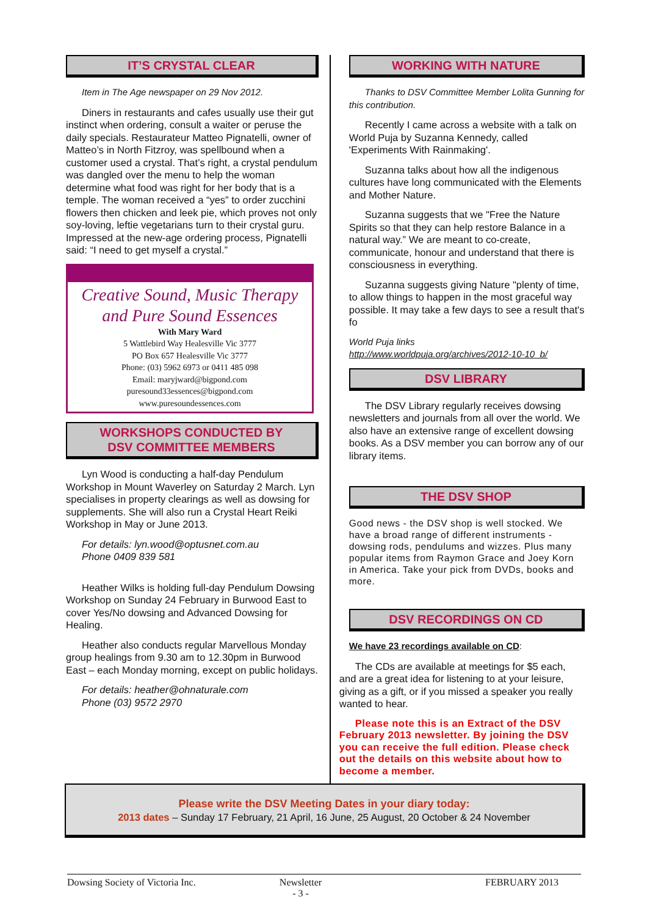IT’S CRYSTAL CLEAR
Item in The Age newspaper on 29 Nov 2012.
Diners in restaurants and cafes usually use their gut instinct when ordering, consult a waiter or peruse the daily specials. Restaurateur Matteo Pignatelli, owner of Matteo’s in North Fitzroy, was spellbound when a customer used a crystal. That’s right, a crystal pendulum was dangled over the menu to help the woman determine what food was right for her body that is a temple. The woman received a “yes” to order zucchini flowers then chicken and leek pie, which proves not only soy-loving, leftie vegetarians turn to their crystal guru. Impressed at the new-age ordering process, Pignatelli said: “I need to get myself a crystal.”
Creative Sound, Music Therapy
and Pure Sound Essences
With Mary Ward
5 Wattlebird Way Healesville Vic 3777
PO Box 657 Healesville Vic 3777
Phone: (03) 5962 6973 or 0411 485 098
Email: maryjward@bigpond.com
puresound33essences@bigpond.com
www.puresoundessences.com
WORKSHOPS CONDUCTED BY
DSV COMMITTEE MEMBERS
Lyn Wood is conducting a half-day Pendulum Workshop in Mount Waverley on Saturday 2 March. Lyn specialises in property clearings as well as dowsing for supplements. She will also run a Crystal Heart Reiki Workshop in May or June 2013.
For details: lyn.wood@optusnet.com.au
Phone 0409 839 581
Heather Wilks is holding full-day Pendulum Dowsing Workshop on Sunday 24 February in Burwood East to cover Yes/No dowsing and Advanced Dowsing for Healing.
Heather also conducts regular Marvellous Monday group healings from 9.30 am to 12.30pm in Burwood East – each Monday morning, except on public holidays.
For details: heather@ohnaturale.com
Phone (03) 9572 2970
WORKING WITH NATURE
Thanks to DSV Committee Member Lolita Gunning for this contribution.
Recently I came across a website with a talk on World Puja by Suzanna Kennedy, called 'Experiments With Rainmaking'.
Suzanna talks about how all the indigenous cultures have long communicated with the Elements and Mother Nature.
Suzanna suggests that we "Free the Nature Spirits so that they can help restore Balance in a natural way.” We are meant to co-create, communicate, honour and understand that there is consciousness in everything.
Suzanna suggests giving Nature "plenty of time, to allow things to happen in the most graceful way possible. It may take a few days to see a result that's fo
World Puja links
http://www.worldpuja.org/archives/2012-10-10_b/
DSV LIBRARY
The DSV Library regularly receives dowsing newsletters and journals from all over the world. We also have an extensive range of excellent dowsing books. As a DSV member you can borrow any of our library items.
THE DSV SHOP
Good news - the DSV shop is well stocked. We have a broad range of different instruments - dowsing rods, pendulums and wizzes. Plus many popular items from Raymon Grace and Joey Korn in America. Take your pick from DVDs, books and more.
DSV RECORDINGS ON CD
We have 23 recordings available on CD:
The CDs are available at meetings for $5 each, and are a great idea for listening to at your leisure, giving as a gift, or if you missed a speaker you really wanted to hear.
Please note this is an Extract of the DSV February 2013 newsletter. By joining the DSV you can receive the full edition. Please check out the details on this website about how to become a member.
Please write the DSV Meeting Dates in your diary today:
2013 dates – Sunday 17 February, 21 April, 16 June, 25 August, 20 October & 24 November
Dowsing Society of Victoria Inc. Newsletter
- 3 - FEBRUARY 2013